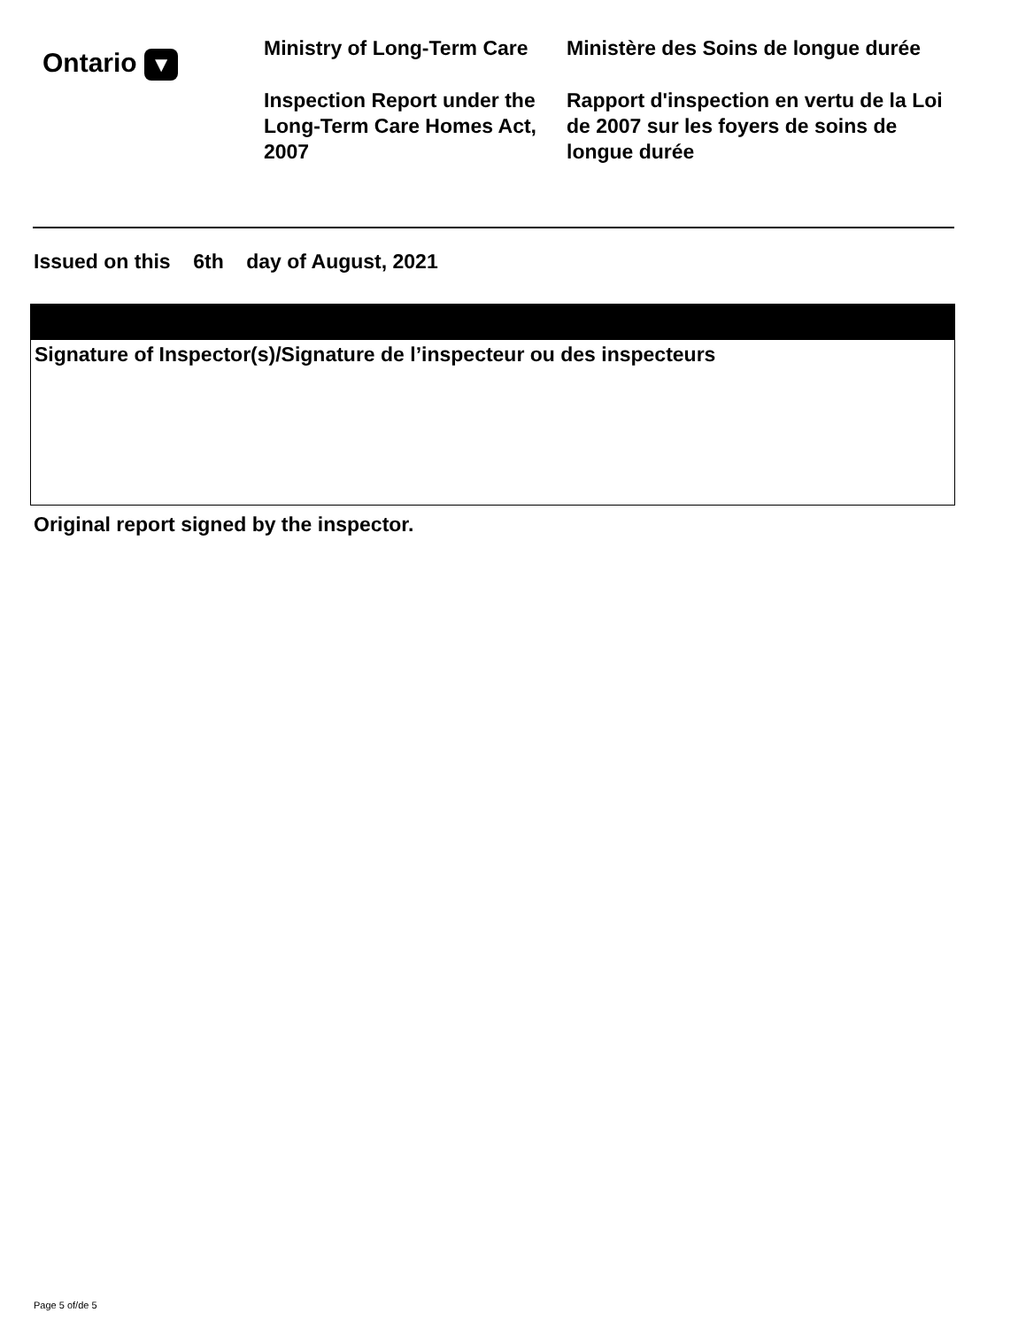Ontario ▼
Ministry of Long-Term Care
Inspection Report under the Long-Term Care Homes Act, 2007
Ministère des Soins de longue durée
Rapport d'inspection en vertu de la Loi de 2007 sur les foyers de soins de longue durée
Issued on this 6th day of August, 2021
Signature of Inspector(s)/Signature de l’inspecteur ou des inspecteurs
Original report signed by the inspector.
Page 5 of/de 5